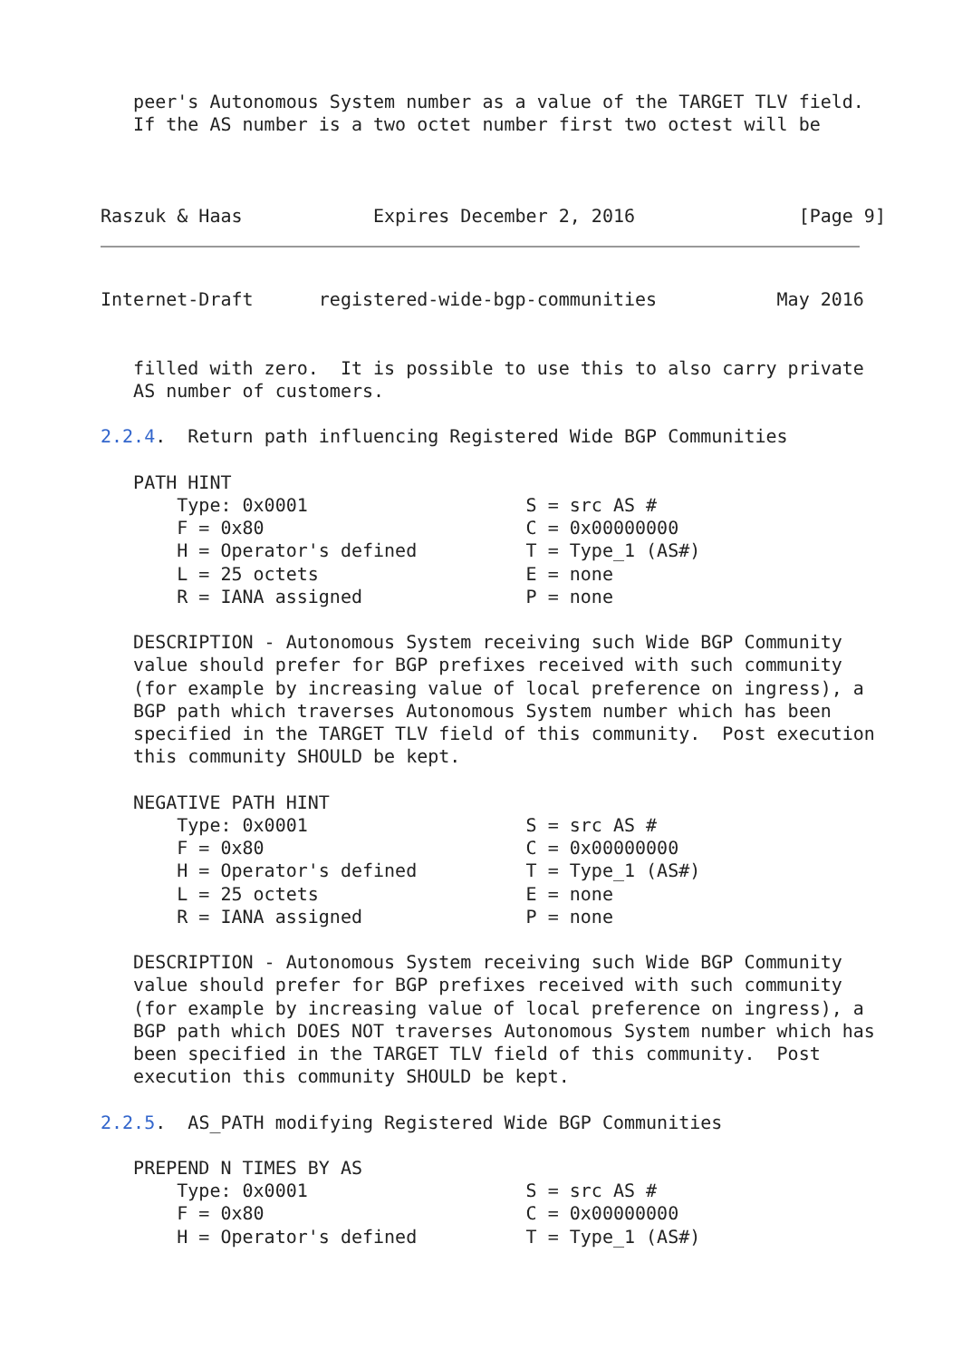peer's Autonomous System number as a value of the TARGET TLV field.
   If the AS number is a two octet number first two octest will be



Raszuk & Haas            Expires December 2, 2016               [Page 9]
Internet-Draft      registered-wide-bgp-communities           May 2016


   filled with zero.  It is possible to use this to also carry private
   AS number of customers.

2.2.4.  Return path influencing Registered Wide BGP Communities

   PATH HINT
       Type: 0x0001                    S = src AS #
       F = 0x80                        C = 0x00000000
       H = Operator's defined          T = Type_1 (AS#)
       L = 25 octets                   E = none
       R = IANA assigned               P = none

   DESCRIPTION - Autonomous System receiving such Wide BGP Community
   value should prefer for BGP prefixes received with such community
   (for example by increasing value of local preference on ingress), a
   BGP path which traverses Autonomous System number which has been
   specified in the TARGET TLV field of this community.  Post execution
   this community SHOULD be kept.

   NEGATIVE PATH HINT
       Type: 0x0001                    S = src AS #
       F = 0x80                        C = 0x00000000
       H = Operator's defined          T = Type_1 (AS#)
       L = 25 octets                   E = none
       R = IANA assigned               P = none

   DESCRIPTION - Autonomous System receiving such Wide BGP Community
   value should prefer for BGP prefixes received with such community
   (for example by increasing value of local preference on ingress), a
   BGP path which DOES NOT traverses Autonomous System number which has
   been specified in the TARGET TLV field of this community.  Post
   execution this community SHOULD be kept.

2.2.5.  AS_PATH modifying Registered Wide BGP Communities

   PREPEND N TIMES BY AS
       Type: 0x0001                    S = src AS #
       F = 0x80                        C = 0x00000000
       H = Operator's defined          T = Type_1 (AS#)